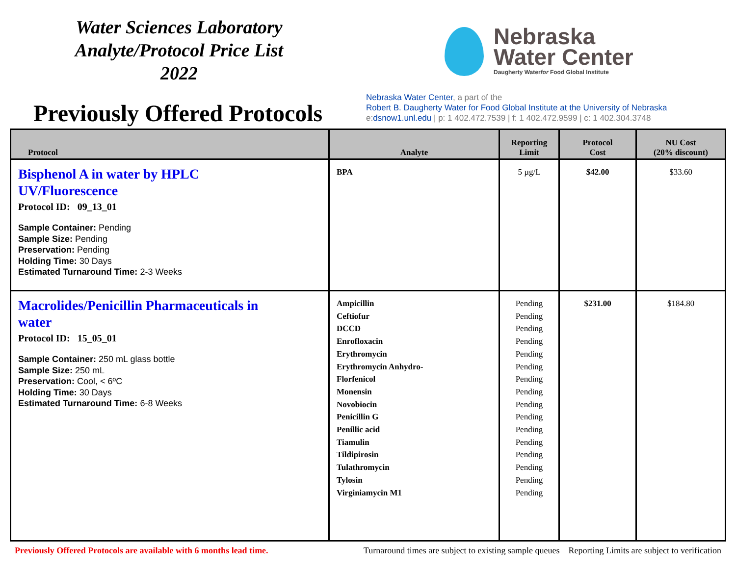Water Sciences Laboratory
Analyte/Protocol Price List
2022
Previously Offered Protocols
Nebraska
Water Center
Daugherty Waterfor Food Global Institute
Nebraska Water Center, a part of the
Robert B. Daugherty Water for Food Global Institute at the University of Nebraska
e:dsnow1.unl.edu | p: 1 402.472.7539 | f: 1 402.472.9599 | c: 1 402.304.3748
| Protocol | Analyte | Reporting Limit | Protocol Cost | NU Cost (20% discount) |
| --- | --- | --- | --- | --- |
| Bisphenol A in water by HPLC UV/Fluorescence Protocol ID: 09_13_01 Sample Container: Pending Sample Size: Pending Preservation: Pending Holding Time: 30 Days Estimated Turnaround Time: 2-3 Weeks | BPA | 5 µg/L | $42.00 | $33.60 |
| Macrolides/Penicillin Pharmaceuticals in water Protocol ID: 15_05_01 Sample Container: 250 mL glass bottle Sample Size: 250 mL Preservation: Cool, < 6ºC Holding Time: 30 Days Estimated Turnaround Time: 6-8 Weeks | Ampicillin Ceftiofur DCCD Enrofloxacin Erythromycin Erythromycin Anhydro- Florfenicol Monensin Novobiocin Penicillin G Penillic acid Tiamulin Tildipirosin Tulathromycin Tylosin Virginiamycin M1 | Pending Pending Pending Pending Pending Pending Pending Pending Pending Pending Pending Pending Pending Pending Pending Pending | $231.00 | $184.80 |
Previously Offered Protocols are available with 6 months lead time. Turnaround times are subject to existing sample queues Reporting Limits are subject to verification